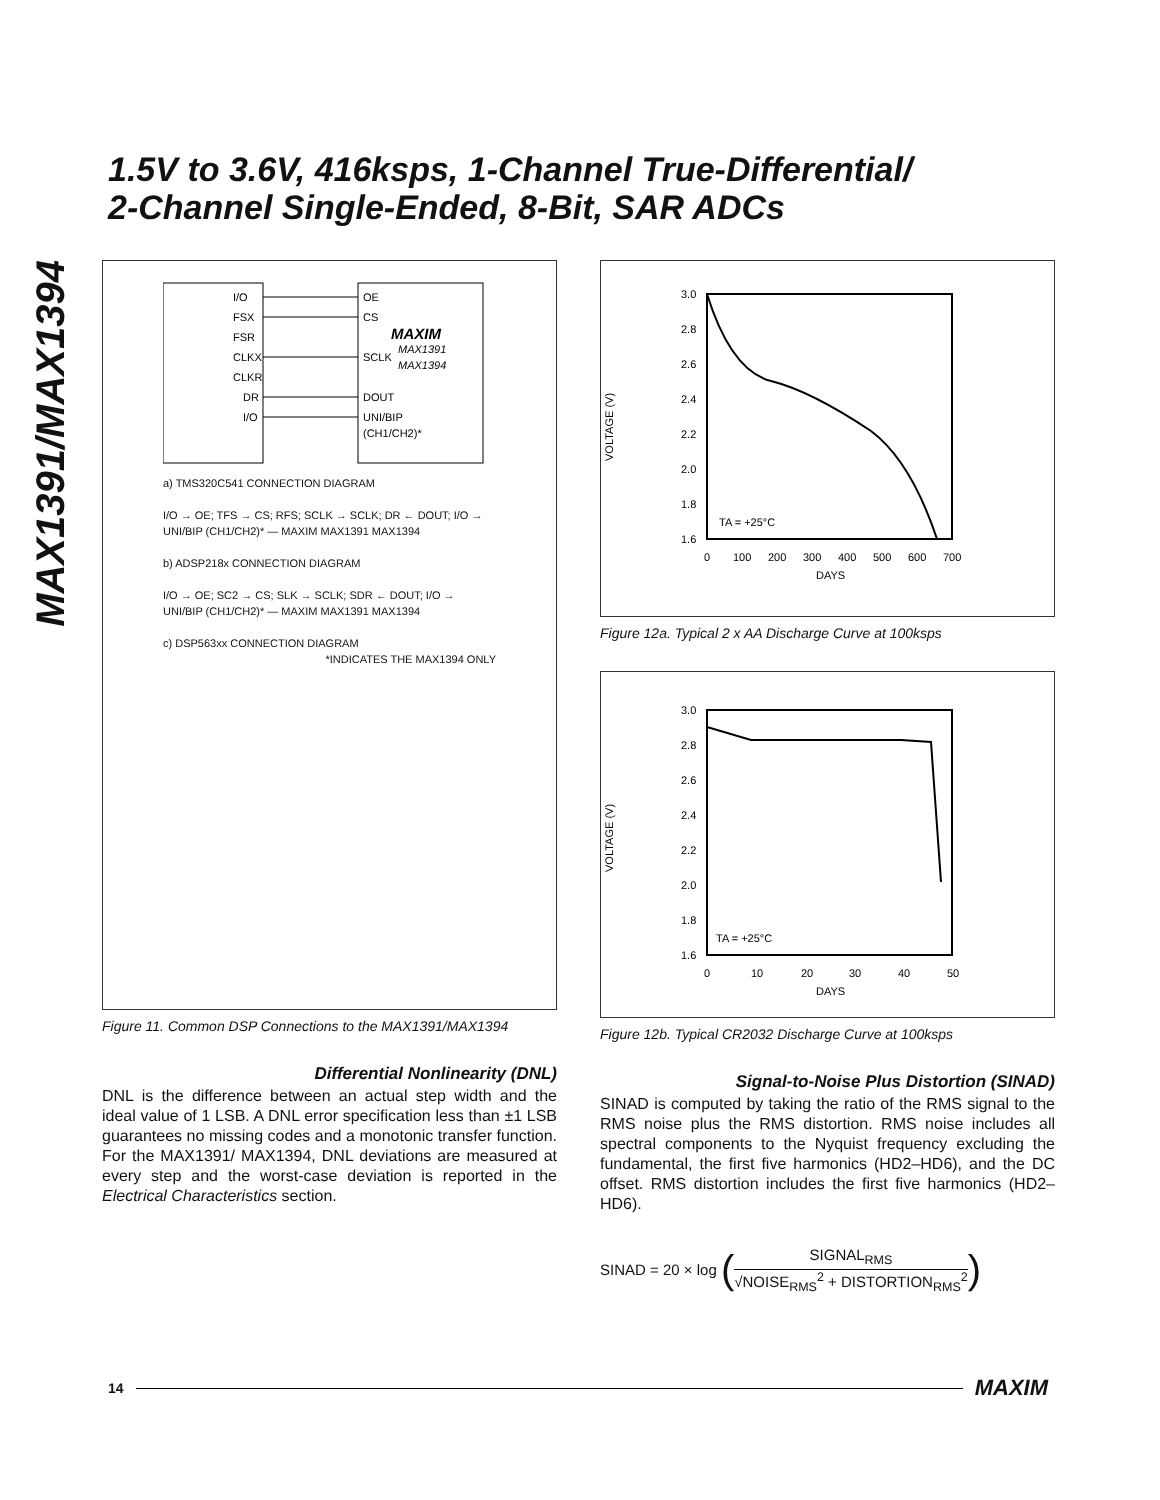MAX1391/MAX1394
1.5V to 3.6V, 416ksps, 1-Channel True-Differential/
2-Channel Single-Ended, 8-Bit, SAR ADCs
I/O
OE
FSX
CS
FSR
MAXIM
CLKX
SCLK
MAX1391
MAX1394
CLKR
DR
DOUT
I/O
UNI/BIP
(CH1/CH2)*
a) TMS320C541 CONNECTION DIAGRAM
I/O → OE; TFS → CS; RFS; SCLK → SCLK; DR ← DOUT; I/O → UNI/BIP (CH1/CH2)* — MAXIM MAX1391 MAX1394
b) ADSP218x CONNECTION DIAGRAM
I/O → OE; SC2 → CS; SLK → SCLK; SDR ← DOUT; I/O → UNI/BIP (CH1/CH2)* — MAXIM MAX1391 MAX1394
c) DSP563xx CONNECTION DIAGRAM
*INDICATES THE MAX1394 ONLY
Figure 11. Common DSP Connections to the MAX1391/MAX1394
Differential Nonlinearity (DNL)
DNL is the difference between an actual step width and the ideal value of 1 LSB. A DNL error specification less than ±1 LSB guarantees no missing codes and a monotonic transfer function. For the MAX1391/ MAX1394, DNL deviations are measured at every step and the worst-case deviation is reported in the Electrical Characteristics section.
VOLTAGE (V)
3.0
2.8
2.6
2.4
2.2
2.0
1.8
1.6
0
100
200
300
400
500
600
700
DAYS
TA = +25°C
Figure 12a. Typical 2 x AA Discharge Curve at 100ksps
VOLTAGE (V)
3.0
2.8
2.6
2.4
2.2
2.0
1.8
1.6
0
10
20
30
40
50
DAYS
TA = +25°C
Figure 12b. Typical CR2032 Discharge Curve at 100ksps
Signal-to-Noise Plus Distortion (SINAD)
SINAD is computed by taking the ratio of the RMS signal to the RMS noise plus the RMS distortion. RMS noise includes all spectral components to the Nyquist frequency excluding the fundamental, the first five harmonics (HD2–HD6), and the DC offset. RMS distortion includes the first five harmonics (HD2–HD6).
SINAD = 20 × log (SIGNAL<sub>RMS</sub> √NOISE<sub>RMS</sub><sup>2</sup> + DISTORTION<sub>RMS</sub><sup>2</sup>)
14 MAXIM